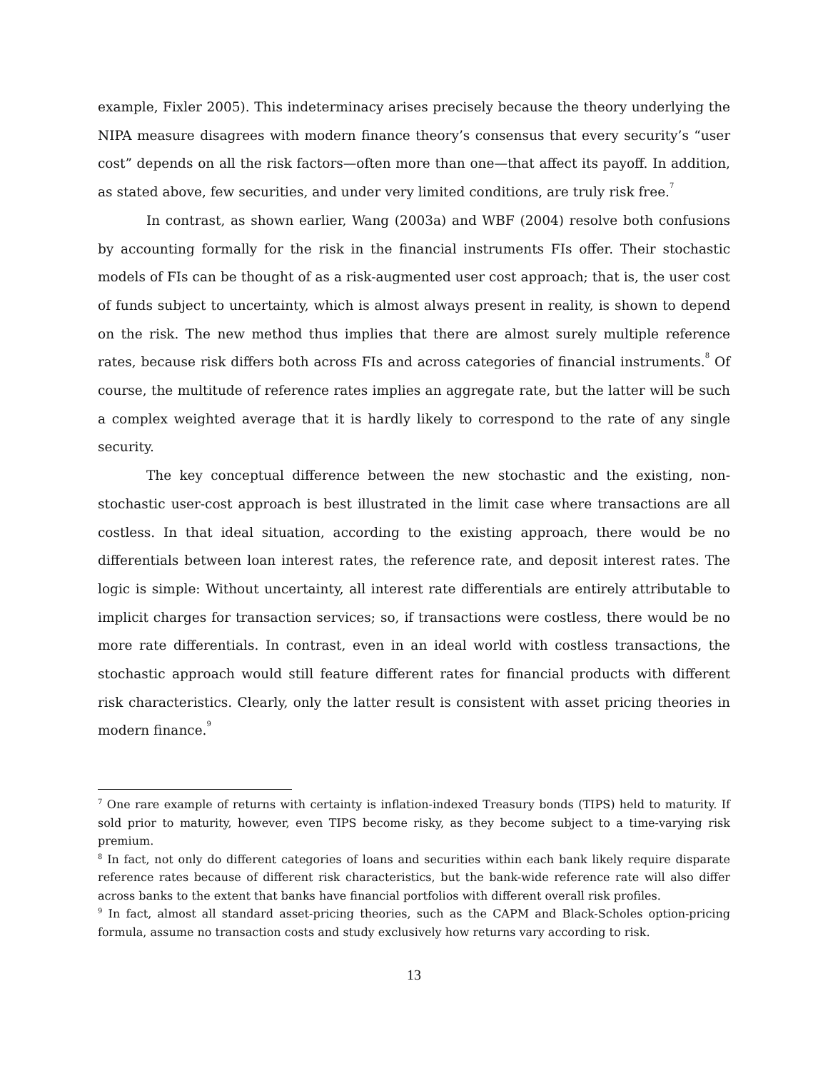example, Fixler 2005). This indeterminacy arises precisely because the theory underlying the NIPA measure disagrees with modern finance theory’s consensus that every security’s “user cost” depends on all the risk factors—often more than one—that affect its payoff. In addition, as stated above, few securities, and under very limited conditions, are truly risk free.<sup>7</sup>
In contrast, as shown earlier, Wang (2003a) and WBF (2004) resolve both confusions by accounting formally for the risk in the financial instruments FIs offer. Their stochastic models of FIs can be thought of as a risk-augmented user cost approach; that is, the user cost of funds subject to uncertainty, which is almost always present in reality, is shown to depend on the risk. The new method thus implies that there are almost surely multiple reference rates, because risk differs both across FIs and across categories of financial instruments.<sup>8</sup> Of course, the multitude of reference rates implies an aggregate rate, but the latter will be such a complex weighted average that it is hardly likely to correspond to the rate of any single security.
The key conceptual difference between the new stochastic and the existing, non-stochastic user-cost approach is best illustrated in the limit case where transactions are all costless. In that ideal situation, according to the existing approach, there would be no differentials between loan interest rates, the reference rate, and deposit interest rates. The logic is simple: Without uncertainty, all interest rate differentials are entirely attributable to implicit charges for transaction services; so, if transactions were costless, there would be no more rate differentials. In contrast, even in an ideal world with costless transactions, the stochastic approach would still feature different rates for financial products with different risk characteristics. Clearly, only the latter result is consistent with asset pricing theories in modern finance.<sup>9</sup>
<sup>7</sup> One rare example of returns with certainty is inflation-indexed Treasury bonds (TIPS) held to maturity. If sold prior to maturity, however, even TIPS become risky, as they become subject to a time-varying risk premium.
<sup>8</sup> In fact, not only do different categories of loans and securities within each bank likely require disparate reference rates because of different risk characteristics, but the bank-wide reference rate will also differ across banks to the extent that banks have financial portfolios with different overall risk profiles.
<sup>9</sup> In fact, almost all standard asset-pricing theories, such as the CAPM and Black-Scholes option-pricing formula, assume no transaction costs and study exclusively how returns vary according to risk.
13